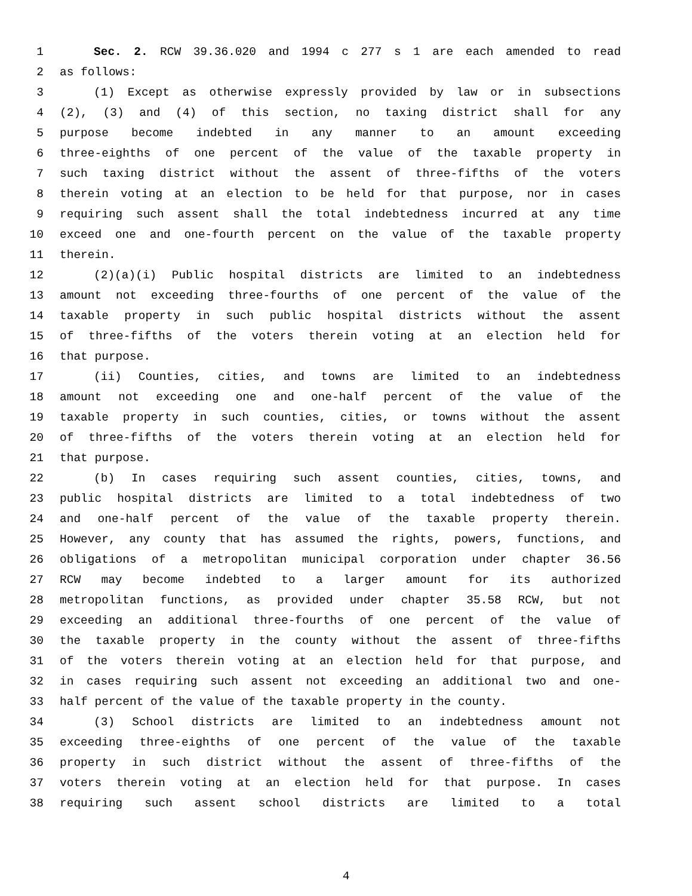1 Sec. 2. RCW 39.36.020 and 1994 c 277 s 1 are each amended to read
2 as follows:
3 (1) Except as otherwise expressly provided by law or in subsections
4 (2), (3) and (4) of this section, no taxing district shall for any
5 purpose become indebted in any manner to an amount exceeding
6 three-eighths of one percent of the value of the taxable property in
7 such taxing district without the assent of three-fifths of the voters
8 therein voting at an election to be held for that purpose, nor in cases
9 requiring such assent shall the total indebtedness incurred at any time
10 exceed one and one-fourth percent on the value of the taxable property
11 therein.
12 (2)(a)(i) Public hospital districts are limited to an indebtedness
13 amount not exceeding three-fourths of one percent of the value of the
14 taxable property in such public hospital districts without the assent
15 of three-fifths of the voters therein voting at an election held for
16 that purpose.
17 (ii) Counties, cities, and towns are limited to an indebtedness
18 amount not exceeding one and one-half percent of the value of the
19 taxable property in such counties, cities, or towns without the assent
20 of three-fifths of the voters therein voting at an election held for
21 that purpose.
22 (b) In cases requiring such assent counties, cities, towns, and
23 public hospital districts are limited to a total indebtedness of two
24 and one-half percent of the value of the taxable property therein.
25 However, any county that has assumed the rights, powers, functions, and
26 obligations of a metropolitan municipal corporation under chapter 36.56
27 RCW may become indebted to a larger amount for its authorized
28 metropolitan functions, as provided under chapter 35.58 RCW, but not
29 exceeding an additional three-fourths of one percent of the value of
30 the taxable property in the county without the assent of three-fifths
31 of the voters therein voting at an election held for that purpose, and
32 in cases requiring such assent not exceeding an additional two and one-
33 half percent of the value of the taxable property in the county.
34 (3) School districts are limited to an indebtedness amount not
35 exceeding three-eighths of one percent of the value of the taxable
36 property in such district without the assent of three-fifths of the
37 voters therein voting at an election held for that purpose. In cases
38 requiring such assent school districts are limited to a total
4